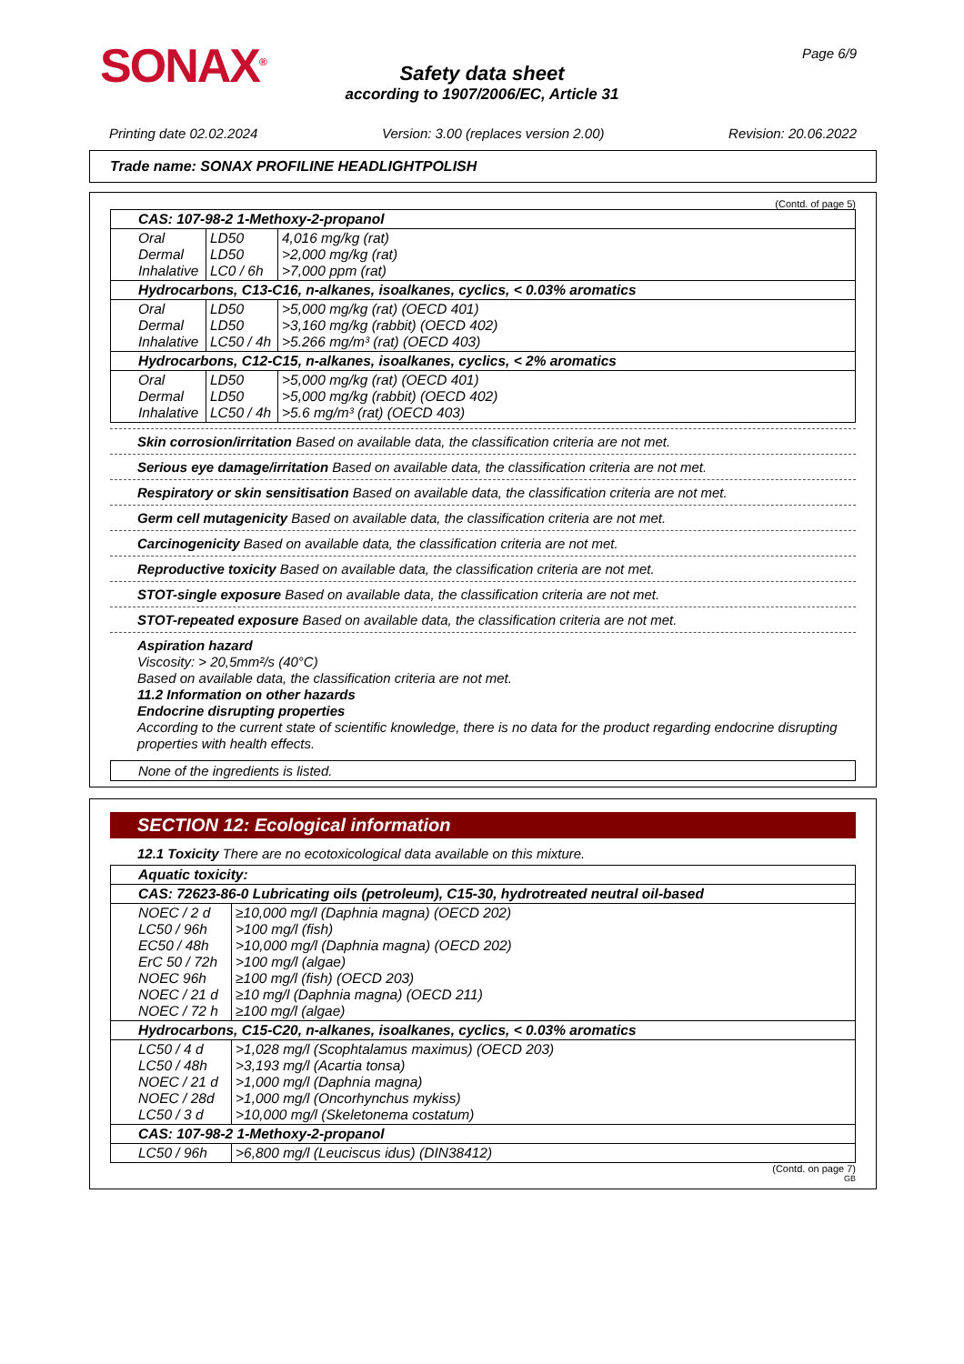SONAX<sup>®</sup> Page 6/9
Safety data sheet
according to 1907/2006/EC, Article 31
Printing date 02.02.2024 Version: 3.00 (replaces version 2.00) Revision: 20.06.2022
Trade name: SONAX PROFILINE HEADLIGHTPOLISH
(Contd. of page 5)
| CAS: 107-98-2 1-Methoxy-2-propanol | | |
| Oral Dermal Inhalative | LD50 LD50 LC0 / 6h | 4,016 mg/kg (rat) >2,000 mg/kg (rat) >7,000 ppm (rat) |
| Hydrocarbons, C13-C16, n-alkanes, isoalkanes, cyclics, < 0.03% aromatics | | |
| Oral Dermal Inhalative | LD50 LD50 LC50 / 4h | >5,000 mg/kg (rat) (OECD 401) >3,160 mg/kg (rabbit) (OECD 402) >5.266 mg/m³ (rat) (OECD 403) |
| Hydrocarbons, C12-C15, n-alkanes, isoalkanes, cyclics, < 2% aromatics | | |
| Oral Dermal Inhalative | LD50 LD50 LC50 / 4h | >5,000 mg/kg (rat) (OECD 401) >5,000 mg/kg (rabbit) (OECD 402) >5.6 mg/m³ (rat) (OECD 403) |
Skin corrosion/irritation Based on available data, the classification criteria are not met.
Serious eye damage/irritation Based on available data, the classification criteria are not met.
Respiratory or skin sensitisation Based on available data, the classification criteria are not met.
Germ cell mutagenicity Based on available data, the classification criteria are not met.
Carcinogenicity Based on available data, the classification criteria are not met.
Reproductive toxicity Based on available data, the classification criteria are not met.
STOT-single exposure Based on available data, the classification criteria are not met.
STOT-repeated exposure Based on available data, the classification criteria are not met.
Aspiration hazard
Viscosity: > 20,5mm²/s (40°C)
Based on available data, the classification criteria are not met.
11.2 Information on other hazards
Endocrine disrupting properties
According to the current state of scientific knowledge, there is no data for the product regarding endocrine disrupting properties with health effects.
None of the ingredients is listed.
SECTION 12: Ecological information
12.1 Toxicity There are no ecotoxicological data available on this mixture.
| Aquatic toxicity: | |
| CAS: 72623-86-0 Lubricating oils (petroleum), C15-30, hydrotreated neutral oil-based | |
| NOEC / 2 d LC50 / 96h EC50 / 48h ErC 50 / 72h NOEC 96h NOEC / 21 d NOEC / 72 h | ≥10,000 mg/l (Daphnia magna) (OECD 202) >100 mg/l (fish) >10,000 mg/l (Daphnia magna) (OECD 202) >100 mg/l (algae) ≥100 mg/l (fish) (OECD 203) ≥10 mg/l (Daphnia magna) (OECD 211) ≥100 mg/l (algae) |
| Hydrocarbons, C15-C20, n-alkanes, isoalkanes, cyclics, < 0.03% aromatics | |
| LC50 / 4 d LC50 / 48h NOEC / 21 d NOEC / 28d LC50 / 3 d | >1,028 mg/l (Scophtalamus maximus) (OECD 203) >3,193 mg/l (Acartia tonsa) >1,000 mg/l (Daphnia magna) >1,000 mg/l (Oncorhynchus mykiss) >10,000 mg/l (Skeletonema costatum) |
| CAS: 107-98-2 1-Methoxy-2-propanol | |
| LC50 / 96h | >6,800 mg/l (Leuciscus idus) (DIN38412) |
(Contd. on page 7)
GB